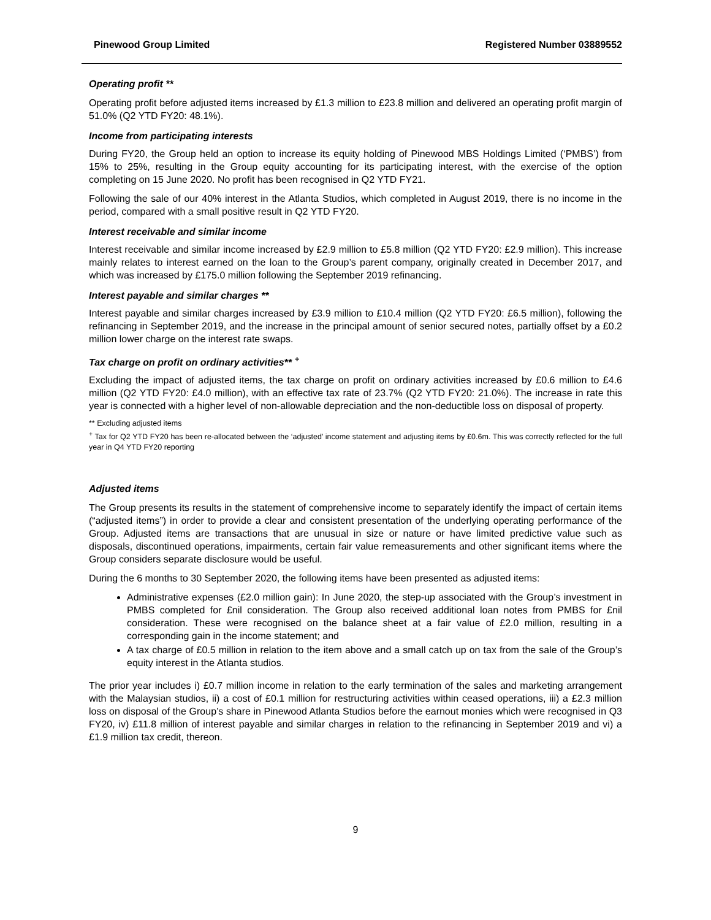Pinewood Group Limited Registered Number 03889552
Operating profit **
Operating profit before adjusted items increased by £1.3 million to £23.8 million and delivered an operating profit margin of 51.0% (Q2 YTD FY20: 48.1%).
Income from participating interests
During FY20, the Group held an option to increase its equity holding of Pinewood MBS Holdings Limited (‘PMBS’) from 15% to 25%, resulting in the Group equity accounting for its participating interest, with the exercise of the option completing on 15 June 2020. No profit has been recognised in Q2 YTD FY21.
Following the sale of our 40% interest in the Atlanta Studios, which completed in August 2019, there is no income in the period, compared with a small positive result in Q2 YTD FY20.
Interest receivable and similar income
Interest receivable and similar income increased by £2.9 million to £5.8 million (Q2 YTD FY20: £2.9 million). This increase mainly relates to interest earned on the loan to the Group’s parent company, originally created in December 2017, and which was increased by £175.0 million following the September 2019 refinancing.
Interest payable and similar charges **
Interest payable and similar charges increased by £3.9 million to £10.4 million (Q2 YTD FY20: £6.5 million), following the refinancing in September 2019, and the increase in the principal amount of senior secured notes, partially offset by a £0.2 million lower charge on the interest rate swaps.
Tax charge on profit on ordinary activities** <sup>+</sup>
Excluding the impact of adjusted items, the tax charge on profit on ordinary activities increased by £0.6 million to £4.6 million (Q2 YTD FY20: £4.0 million), with an effective tax rate of 23.7% (Q2 YTD FY20: 21.0%). The increase in rate this year is connected with a higher level of non-allowable depreciation and the non-deductible loss on disposal of property.
** Excluding adjusted items
<sup>+</sup> Tax for Q2 YTD FY20 has been re-allocated between the ‘adjusted’ income statement and adjusting items by £0.6m. This was correctly reflected for the full year in Q4 YTD FY20 reporting
Adjusted items
The Group presents its results in the statement of comprehensive income to separately identify the impact of certain items (“adjusted items”) in order to provide a clear and consistent presentation of the underlying operating performance of the Group. Adjusted items are transactions that are unusual in size or nature or have limited predictive value such as disposals, discontinued operations, impairments, certain fair value remeasurements and other significant items where the Group considers separate disclosure would be useful.
During the 6 months to 30 September 2020, the following items have been presented as adjusted items:
Administrative expenses (£2.0 million gain): In June 2020, the step-up associated with the Group’s investment in PMBS completed for £nil consideration. The Group also received additional loan notes from PMBS for £nil consideration. These were recognised on the balance sheet at a fair value of £2.0 million, resulting in a corresponding gain in the income statement; and
A tax charge of £0.5 million in relation to the item above and a small catch up on tax from the sale of the Group’s equity interest in the Atlanta studios.
The prior year includes i) £0.7 million income in relation to the early termination of the sales and marketing arrangement with the Malaysian studios, ii) a cost of £0.1 million for restructuring activities within ceased operations, iii) a £2.3 million loss on disposal of the Group’s share in Pinewood Atlanta Studios before the earnout monies which were recognised in Q3 FY20, iv) £11.8 million of interest payable and similar charges in relation to the refinancing in September 2019 and vi) a £1.9 million tax credit, thereon.
9